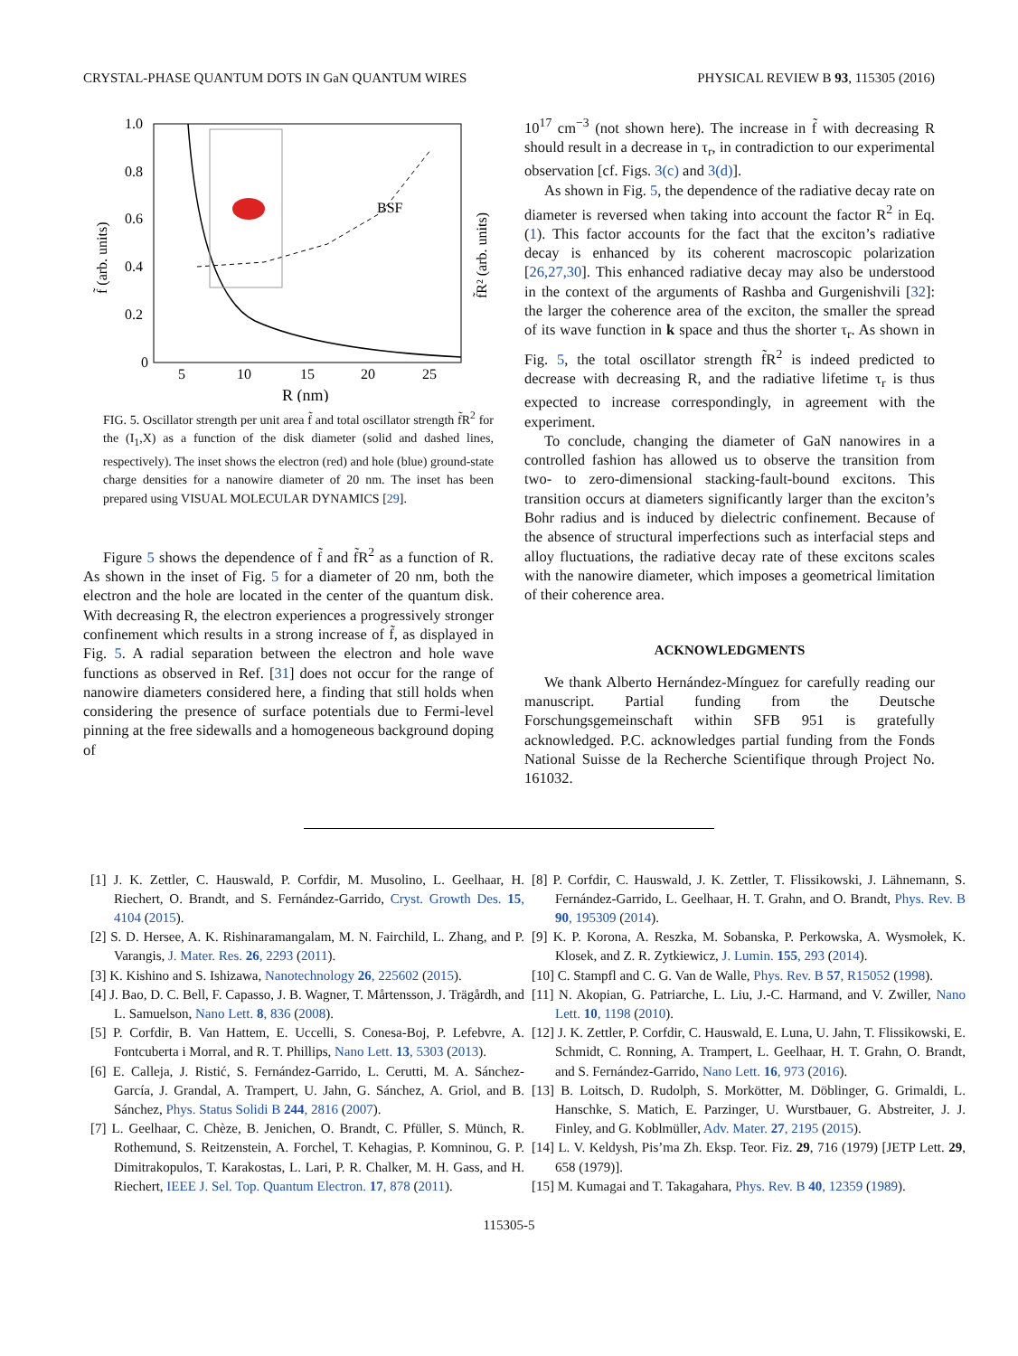CRYSTAL-PHASE QUANTUM DOTS IN GaN QUANTUM WIRES PHYSICAL REVIEW B 93, 115305 (2016)
1.0
0.8
0.6
0.4
0.2
0
5
10
15
20
25
R (nm)
f̃ (arb. units)
f̃R² (arb. units)
BSF
FIG. 5. Oscillator strength per unit area f̃ and total oscillator strength f̃R<sup>2</sup> for the (I<sub>1</sub>,X) as a function of the disk diameter (solid and dashed lines, respectively). The inset shows the electron (red) and hole (blue) ground-state charge densities for a nanowire diameter of 20 nm. The inset has been prepared using VISUAL MOLECULAR DYNAMICS [29].
Figure 5 shows the dependence of f̃ and f̃R<sup>2</sup> as a function of R. As shown in the inset of Fig. 5 for a diameter of 20 nm, both the electron and the hole are located in the center of the quantum disk. With decreasing R, the electron experiences a progressively stronger confinement which results in a strong increase of f̃, as displayed in Fig. 5. A radial separation between the electron and hole wave functions as observed in Ref. [31] does not occur for the range of nanowire diameters considered here, a finding that still holds when considering the presence of surface potentials due to Fermi-level pinning at the free sidewalls and a homogeneous background doping of
10<sup>17</sup> cm<sup>−3</sup> (not shown here). The increase in f̃ with decreasing R should result in a decrease in τ<sub>r</sub>, in contradiction to our experimental observation [cf. Figs. 3(c) and 3(d)].
As shown in Fig. 5, the dependence of the radiative decay rate on diameter is reversed when taking into account the factor R<sup>2</sup> in Eq. (1). This factor accounts for the fact that the exciton’s radiative decay is enhanced by its coherent macroscopic polarization [26,27,30]. This enhanced radiative decay may also be understood in the context of the arguments of Rashba and Gurgenishvili [32]: the larger the coherence area of the exciton, the smaller the spread of its wave function in k space and thus the shorter τ<sub>r</sub>. As shown in Fig. 5, the total oscillator strength f̃R<sup>2</sup> is indeed predicted to decrease with decreasing R, and the radiative lifetime τ<sub>r</sub> is thus expected to increase correspondingly, in agreement with the experiment.
To conclude, changing the diameter of GaN nanowires in a controlled fashion has allowed us to observe the transition from two- to zero-dimensional stacking-fault-bound excitons. This transition occurs at diameters significantly larger than the exciton’s Bohr radius and is induced by dielectric confinement. Because of the absence of structural imperfections such as interfacial steps and alloy fluctuations, the radiative decay rate of these excitons scales with the nanowire diameter, which imposes a geometrical limitation of their coherence area.
ACKNOWLEDGMENTS
We thank Alberto Hernández-Mínguez for carefully reading our manuscript. Partial funding from the Deutsche Forschungsgemeinschaft within SFB 951 is gratefully acknowledged. P.C. acknowledges partial funding from the Fonds National Suisse de la Recherche Scientifique through Project No. 161032.
[1] J. K. Zettler, C. Hauswald, P. Corfdir, M. Musolino, L. Geelhaar, H. Riechert, O. Brandt, and S. Fernández-Garrido, Cryst. Growth Des. 15, 4104 (2015).
[2] S. D. Hersee, A. K. Rishinaramangalam, M. N. Fairchild, L. Zhang, and P. Varangis, J. Mater. Res. 26, 2293 (2011).
[3] K. Kishino and S. Ishizawa, Nanotechnology 26, 225602 (2015).
[4] J. Bao, D. C. Bell, F. Capasso, J. B. Wagner, T. Mårtensson, J. Trägårdh, and L. Samuelson, Nano Lett. 8, 836 (2008).
[5] P. Corfdir, B. Van Hattem, E. Uccelli, S. Conesa-Boj, P. Lefebvre, A. Fontcuberta i Morral, and R. T. Phillips, Nano Lett. 13, 5303 (2013).
[6] E. Calleja, J. Ristić, S. Fernández-Garrido, L. Cerutti, M. A. Sánchez-García, J. Grandal, A. Trampert, U. Jahn, G. Sánchez, A. Griol, and B. Sánchez, Phys. Status Solidi B 244, 2816 (2007).
[7] L. Geelhaar, C. Chèze, B. Jenichen, O. Brandt, C. Pfüller, S. Münch, R. Rothemund, S. Reitzenstein, A. Forchel, T. Kehagias, P. Komninou, G. P. Dimitrakopulos, T. Karakostas, L. Lari, P. R. Chalker, M. H. Gass, and H. Riechert, IEEE J. Sel. Top. Quantum Electron. 17, 878 (2011).
[8] P. Corfdir, C. Hauswald, J. K. Zettler, T. Flissikowski, J. Lähnemann, S. Fernández-Garrido, L. Geelhaar, H. T. Grahn, and O. Brandt, Phys. Rev. B 90, 195309 (2014).
[9] K. P. Korona, A. Reszka, M. Sobanska, P. Perkowska, A. Wysmołek, K. Klosek, and Z. R. Zytkiewicz, J. Lumin. 155, 293 (2014).
[10] C. Stampfl and C. G. Van de Walle, Phys. Rev. B 57, R15052 (1998).
[11] N. Akopian, G. Patriarche, L. Liu, J.-C. Harmand, and V. Zwiller, Nano Lett. 10, 1198 (2010).
[12] J. K. Zettler, P. Corfdir, C. Hauswald, E. Luna, U. Jahn, T. Flissikowski, E. Schmidt, C. Ronning, A. Trampert, L. Geelhaar, H. T. Grahn, O. Brandt, and S. Fernández-Garrido, Nano Lett. 16, 973 (2016).
[13] B. Loitsch, D. Rudolph, S. Morkötter, M. Döblinger, G. Grimaldi, L. Hanschke, S. Matich, E. Parzinger, U. Wurstbauer, G. Abstreiter, J. J. Finley, and G. Koblmüller, Adv. Mater. 27, 2195 (2015).
[14] L. V. Keldysh, Pis’ma Zh. Eksp. Teor. Fiz. 29, 716 (1979) [JETP Lett. 29, 658 (1979)].
[15] M. Kumagai and T. Takagahara, Phys. Rev. B 40, 12359 (1989).
115305-5